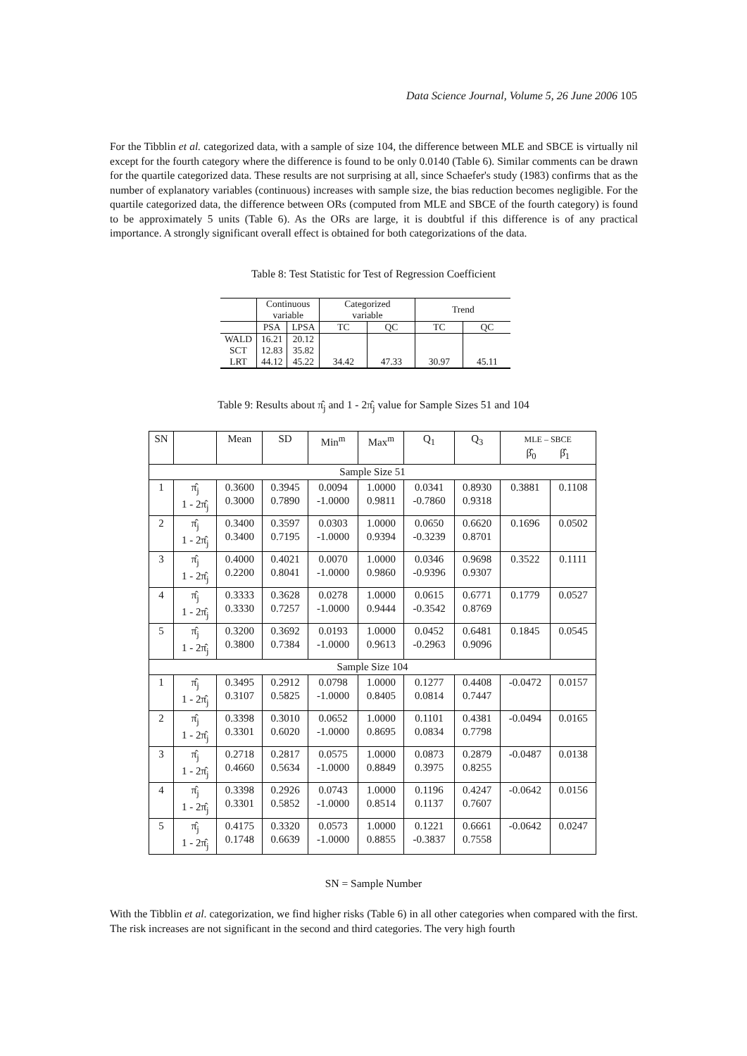Data Science Journal, Volume 5, 26 June 2006 105
For the Tibblin et al. categorized data, with a sample of size 104, the difference between MLE and SBCE is virtually nil except for the fourth category where the difference is found to be only 0.0140 (Table 6). Similar comments can be drawn for the quartile categorized data. These results are not surprising at all, since Schaefer's study (1983) confirms that as the number of explanatory variables (continuous) increases with sample size, the bias reduction becomes negligible. For the quartile categorized data, the difference between ORs (computed from MLE and SBCE of the fourth category) is found to be approximately 5 units (Table 6). As the ORs are large, it is doubtful if this difference is of any practical importance. A strongly significant overall effect is obtained for both categorizations of the data.
Table 8: Test Statistic for Test of Regression Coefficient
| | Continuous variable | | Categorized variable | | Trend | |
| | PSA | LPSA | TC | QC | TC | QC |
| WALD | 16.21 | 20.12 | | | | |
| SCT | 12.83 | 35.82 | | | | |
| LRT | 44.12 | 45.22 | 34.42 | 47.33 | 30.97 | 45.11 |
Table 9: Results about π̂<sub>j</sub> and 1 - 2π̂<sub>j</sub> value for Sample Sizes 51 and 104
| SN | | Mean | SD | Min<sup>m</sup> | Max<sup>m</sup> | Q<sub>1</sub> | Q<sub>3</sub> | MLE – SBCE β̂<sub>0</sub> β̂<sub>1</sub> | |
| Sample Size 51 | | | | | | | | | |
| 1 | π̂<sub>j</sub> 1 - 2π̂<sub>j</sub> | 0.3600 0.3000 | 0.3945 0.7890 | 0.0094 -1.0000 | 1.0000 0.9811 | 0.0341 -0.7860 | 0.8930 0.9318 | 0.3881 | 0.1108 |
| 2 | π̂<sub>j</sub> 1 - 2π̂<sub>j</sub> | 0.3400 0.3400 | 0.3597 0.7195 | 0.0303 -1.0000 | 1.0000 0.9394 | 0.0650 -0.3239 | 0.6620 0.8701 | 0.1696 | 0.0502 |
| 3 | π̂<sub>j</sub> 1 - 2π̂<sub>j</sub> | 0.4000 0.2200 | 0.4021 0.8041 | 0.0070 -1.0000 | 1.0000 0.9860 | 0.0346 -0.9396 | 0.9698 0.9307 | 0.3522 | 0.1111 |
| 4 | π̂<sub>j</sub> 1 - 2π̂<sub>j</sub> | 0.3333 0.3330 | 0.3628 0.7257 | 0.0278 -1.0000 | 1.0000 0.9444 | 0.0615 -0.3542 | 0.6771 0.8769 | 0.1779 | 0.0527 |
| 5 | π̂<sub>j</sub> 1 - 2π̂<sub>j</sub> | 0.3200 0.3800 | 0.3692 0.7384 | 0.0193 -1.0000 | 1.0000 0.9613 | 0.0452 -0.2963 | 0.6481 0.9096 | 0.1845 | 0.0545 |
| Sample Size 104 | | | | | | | | | |
| 1 | π̂<sub>j</sub> 1 - 2π̂<sub>j</sub> | 0.3495 0.3107 | 0.2912 0.5825 | 0.0798 -1.0000 | 1.0000 0.8405 | 0.1277 0.0814 | 0.4408 0.7447 | -0.0472 | 0.0157 |
| 2 | π̂<sub>j</sub> 1 - 2π̂<sub>j</sub> | 0.3398 0.3301 | 0.3010 0.6020 | 0.0652 -1.0000 | 1.0000 0.8695 | 0.1101 0.0834 | 0.4381 0.7798 | -0.0494 | 0.0165 |
| 3 | π̂<sub>j</sub> 1 - 2π̂<sub>j</sub> | 0.2718 0.4660 | 0.2817 0.5634 | 0.0575 -1.0000 | 1.0000 0.8849 | 0.0873 0.3975 | 0.2879 0.8255 | -0.0487 | 0.0138 |
| 4 | π̂<sub>j</sub> 1 - 2π̂<sub>j</sub> | 0.3398 0.3301 | 0.2926 0.5852 | 0.0743 -1.0000 | 1.0000 0.8514 | 0.1196 0.1137 | 0.4247 0.7607 | -0.0642 | 0.0156 |
| 5 | π̂<sub>j</sub> 1 - 2π̂<sub>j</sub> | 0.4175 0.1748 | 0.3320 0.6639 | 0.0573 -1.0000 | 1.0000 0.8855 | 0.1221 -0.3837 | 0.6661 0.7558 | -0.0642 | 0.0247 |
SN = Sample Number
With the Tibblin et al. categorization, we find higher risks (Table 6) in all other categories when compared with the first. The risk increases are not significant in the second and third categories. The very high fourth